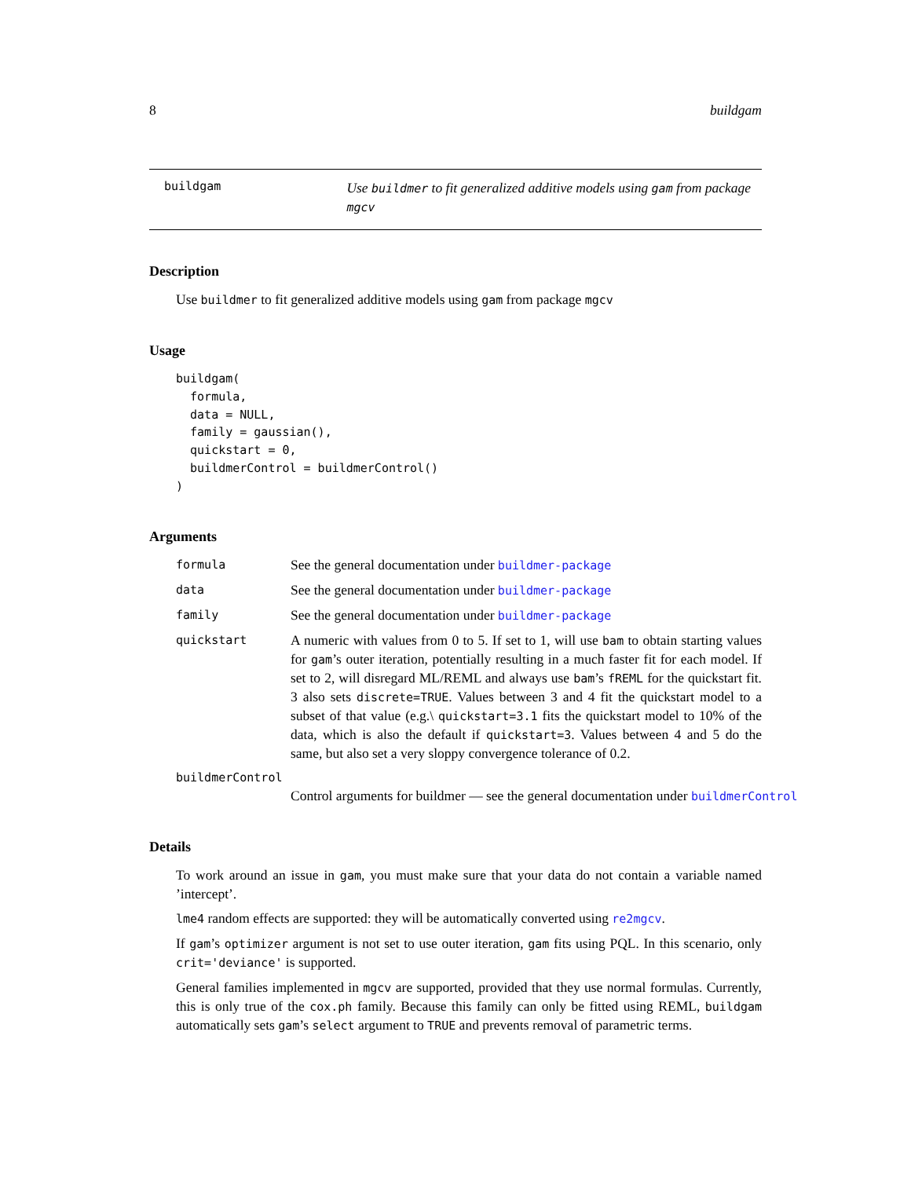8 buildgam
buildgam
Use buildmer to fit generalized additive models using gam from package mgcv
Description
Use buildmer to fit generalized additive models using gam from package mgcv
Usage
buildgam(
  formula,
  data = NULL,
  family = gaussian(),
  quickstart = 0,
  buildmerControl = buildmerControl()
)
Arguments
formula
See the general documentation under buildmer-package
data
See the general documentation under buildmer-package
family
See the general documentation under buildmer-package
quickstart
A numeric with values from 0 to 5. If set to 1, will use bam to obtain starting values for gam’s outer iteration, potentially resulting in a much faster fit for each model. If set to 2, will disregard ML/REML and always use bam’s fREML for the quickstart fit. 3 also sets discrete=TRUE. Values between 3 and 4 fit the quickstart model to a subset of that value (e.g.\ quickstart=3.1 fits the quickstart model to 10% of the data, which is also the default if quickstart=3. Values between 4 and 5 do the same, but also set a very sloppy convergence tolerance of 0.2.
buildmerControl
Control arguments for buildmer — see the general documentation under buildmerControl
Details
To work around an issue in gam, you must make sure that your data do not contain a variable named ’intercept’.
lme4 random effects are supported: they will be automatically converted using re2mgcv.
If gam’s optimizer argument is not set to use outer iteration, gam fits using PQL. In this scenario, only crit='deviance' is supported.
General families implemented in mgcv are supported, provided that they use normal formulas. Currently, this is only true of the cox.ph family. Because this family can only be fitted using REML, buildgam automatically sets gam’s select argument to TRUE and prevents removal of parametric terms.